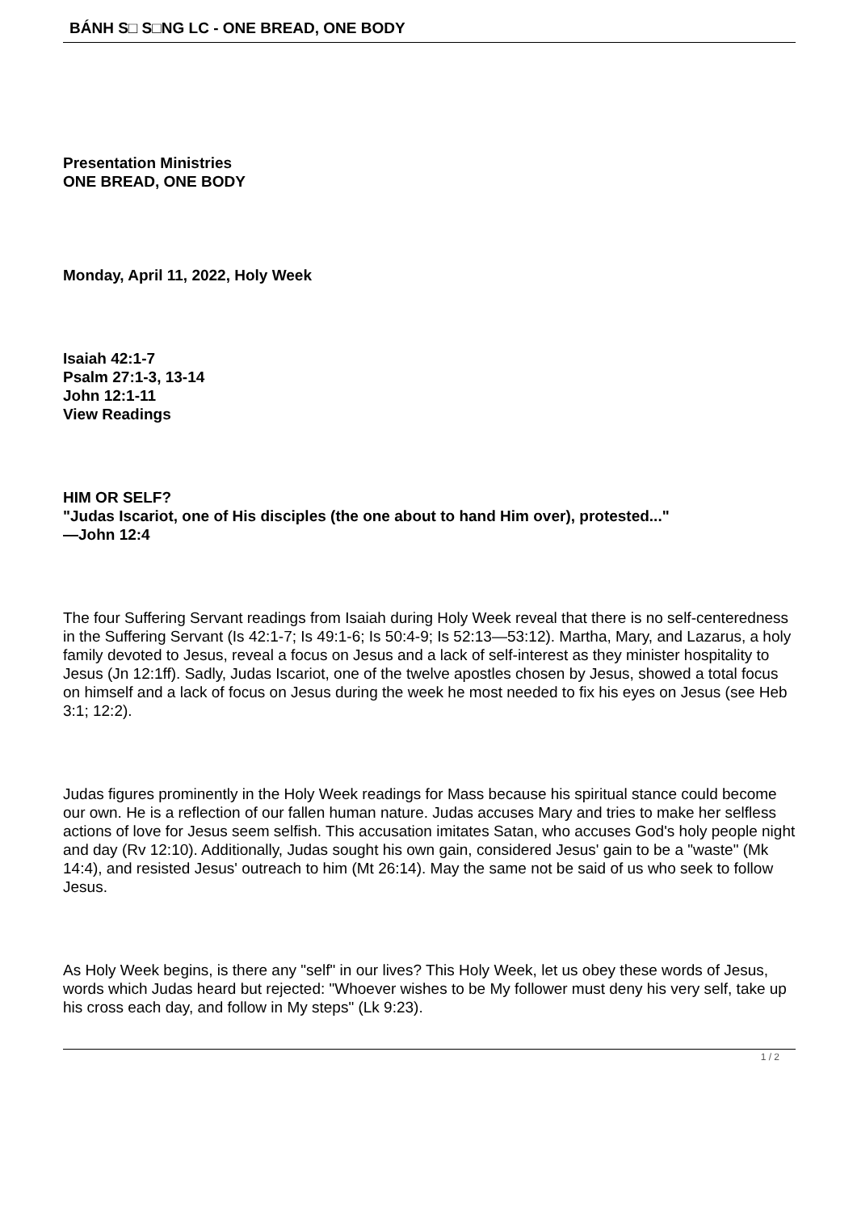BÁNH S□ S□NG LC - ONE BREAD, ONE BODY
Presentation Ministries
ONE BREAD, ONE BODY
Monday, April 11, 2022, Holy Week
Isaiah 42:1-7
Psalm 27:1-3, 13-14
John 12:1-11
View Readings
HIM OR SELF?
"Judas Iscariot, one of His disciples (the one about to hand Him over), protested..."
—John 12:4
The four Suffering Servant readings from Isaiah during Holy Week reveal that there is no self-centeredness in the Suffering Servant (Is 42:1-7; Is 49:1-6; Is 50:4-9; Is 52:13—53:12). Martha, Mary, and Lazarus, a holy family devoted to Jesus, reveal a focus on Jesus and a lack of self-interest as they minister hospitality to Jesus (Jn 12:1ff). Sadly, Judas Iscariot, one of the twelve apostles chosen by Jesus, showed a total focus on himself and a lack of focus on Jesus during the week he most needed to fix his eyes on Jesus (see Heb 3:1; 12:2).
Judas figures prominently in the Holy Week readings for Mass because his spiritual stance could become our own. He is a reflection of our fallen human nature. Judas accuses Mary and tries to make her selfless actions of love for Jesus seem selfish. This accusation imitates Satan, who accuses God's holy people night and day (Rv 12:10). Additionally, Judas sought his own gain, considered Jesus' gain to be a "waste" (Mk 14:4), and resisted Jesus' outreach to him (Mt 26:14). May the same not be said of us who seek to follow Jesus.
As Holy Week begins, is there any "self" in our lives? This Holy Week, let us obey these words of Jesus, words which Judas heard but rejected: "Whoever wishes to be My follower must deny his very self, take up his cross each day, and follow in My steps" (Lk 9:23).
1 / 2